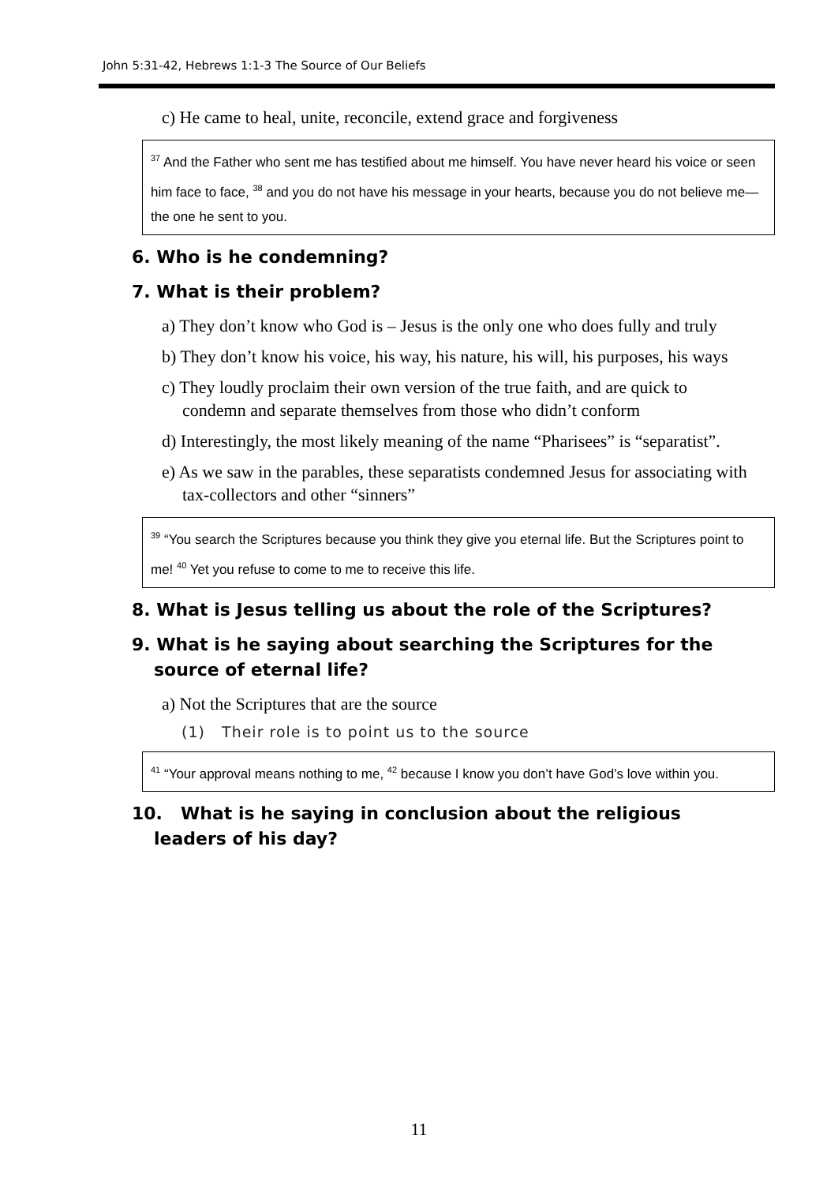John 5:31-42, Hebrews 1:1-3 The Source of Our Beliefs
c) He came to heal, unite, reconcile, extend grace and forgiveness
<sup>37</sup> And the Father who sent me has testified about me himself. You have never heard his voice or seen him face to face, <sup>38</sup> and you do not have his message in your hearts, because you do not believe me—the one he sent to you.
6. Who is he condemning?
7. What is their problem?
a) They don’t know who God is – Jesus is the only one who does fully and truly
b) They don’t know his voice, his way, his nature, his will, his purposes, his ways
c) They loudly proclaim their own version of the true faith, and are quick to condemn and separate themselves from those who didn’t conform
d) Interestingly, the most likely meaning of the name “Pharisees” is “separatist”.
e) As we saw in the parables, these separatists condemned Jesus for associating with tax-collectors and other “sinners”
<sup>39</sup> “You search the Scriptures because you think they give you eternal life. But the Scriptures point to me! <sup>40</sup> Yet you refuse to come to me to receive this life.
8. What is Jesus telling us about the role of the Scriptures?
9. What is he saying about searching the Scriptures for the source of eternal life?
a) Not the Scriptures that are the source
(1) Their role is to point us to the source
<sup>41</sup> “Your approval means nothing to me, <sup>42</sup> because I know you don’t have God’s love within you.
10. What is he saying in conclusion about the religious leaders of his day?
11